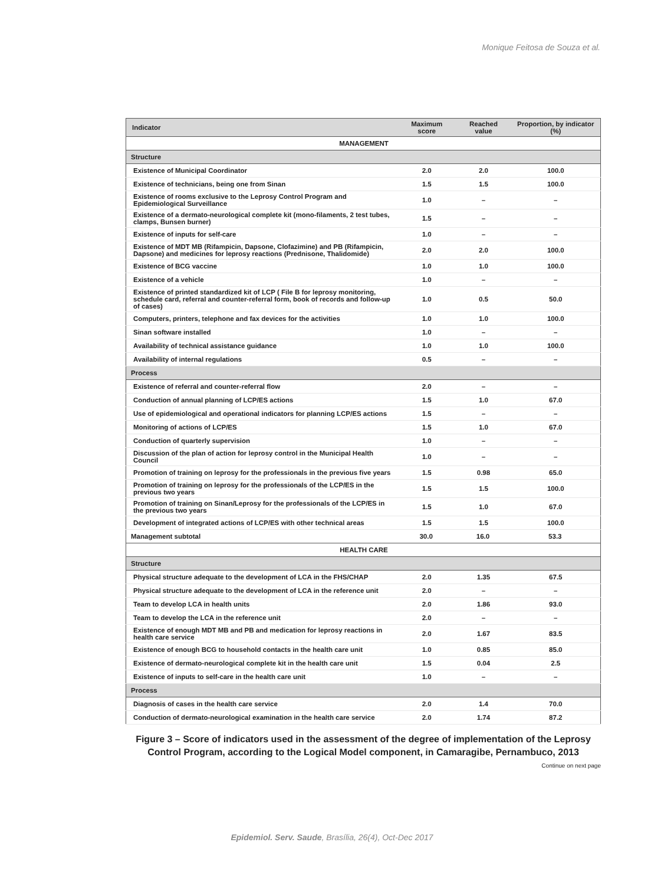Monique Feitosa de Souza et al.
| Indicator | Maximum score | Reached value | Proportion, by indicator (%) |
| --- | --- | --- | --- |
| MANAGEMENT | | | |
| Structure | | | |
| Existence of Municipal Coordinator | 2.0 | 2.0 | 100.0 |
| Existence of technicians, being one from Sinan | 1.5 | 1.5 | 100.0 |
| Existence of rooms exclusive to the Leprosy Control Program and Epidemiological Surveillance | 1.0 | – | – |
| Existence of a dermato-neurological complete kit (mono-filaments, 2 test tubes, clamps, Bunsen burner) | 1.5 | – | – |
| Existence of inputs for self-care | 1.0 | – | – |
| Existence of MDT MB (Rifampicin, Dapsone, Clofazimine) and PB (Rifampicin, Dapsone) and medicines for leprosy reactions (Prednisone, Thalidomide) | 2.0 | 2.0 | 100.0 |
| Existence of BCG vaccine | 1.0 | 1.0 | 100.0 |
| Existence of a vehicle | 1.0 | – | – |
| Existence of printed standardized kit of LCP ( File B for leprosy monitoring, schedule card, referral and counter-referral form, book of records and follow-up of cases) | 1.0 | 0.5 | 50.0 |
| Computers, printers, telephone and fax devices for the activities | 1.0 | 1.0 | 100.0 |
| Sinan software installed | 1.0 | – | – |
| Availability of technical assistance guidance | 1.0 | 1.0 | 100.0 |
| Availability of internal regulations | 0.5 | – | – |
| Process | | | |
| Existence of referral and counter-referral flow | 2.0 | – | – |
| Conduction of annual planning of LCP/ES actions | 1.5 | 1.0 | 67.0 |
| Use of epidemiological and operational indicators for planning LCP/ES actions | 1.5 | – | – |
| Monitoring of actions of LCP/ES | 1.5 | 1.0 | 67.0 |
| Conduction of quarterly supervision | 1.0 | – | – |
| Discussion of the plan of action for leprosy control in the Municipal Health Council | 1.0 | – | – |
| Promotion of training on leprosy for the professionals in the previous five years | 1.5 | 0.98 | 65.0 |
| Promotion of training on leprosy for the professionals of the LCP/ES in the previous two years | 1.5 | 1.5 | 100.0 |
| Promotion of training on Sinan/Leprosy for the professionals of the LCP/ES in the previous two years | 1.5 | 1.0 | 67.0 |
| Development of integrated actions of LCP/ES with other technical areas | 1.5 | 1.5 | 100.0 |
| Management subtotal | 30.0 | 16.0 | 53.3 |
| HEALTH CARE | | | |
| Structure | | | |
| Physical structure adequate to the development of LCA in the FHS/CHAP | 2.0 | 1.35 | 67.5 |
| Physical structure adequate to the development of LCA in the reference unit | 2.0 | – | – |
| Team to develop LCA in health units | 2.0 | 1.86 | 93.0 |
| Team to develop the LCA in the reference unit | 2.0 | – | – |
| Existence of enough MDT MB and PB and medication for leprosy reactions in health care service | 2.0 | 1.67 | 83.5 |
| Existence of enough BCG to household contacts in the health care unit | 1.0 | 0.85 | 85.0 |
| Existence of dermato-neurological complete kit in the health care unit | 1.5 | 0.04 | 2.5 |
| Existence of inputs to self-care in the health care unit | 1.0 | – | – |
| Process | | | |
| Diagnosis of cases in the health care service | 2.0 | 1.4 | 70.0 |
| Conduction of dermato-neurological examination in the health care service | 2.0 | 1.74 | 87.2 |
Figure 3 – Score of indicators used in the assessment of the degree of implementation of the Leprosy Control Program, according to the Logical Model component, in Camaragibe, Pernambuco, 2013
Continue on next page
Epidemiol. Serv. Saude, Brasília, 26(4), Oct-Dec 2017